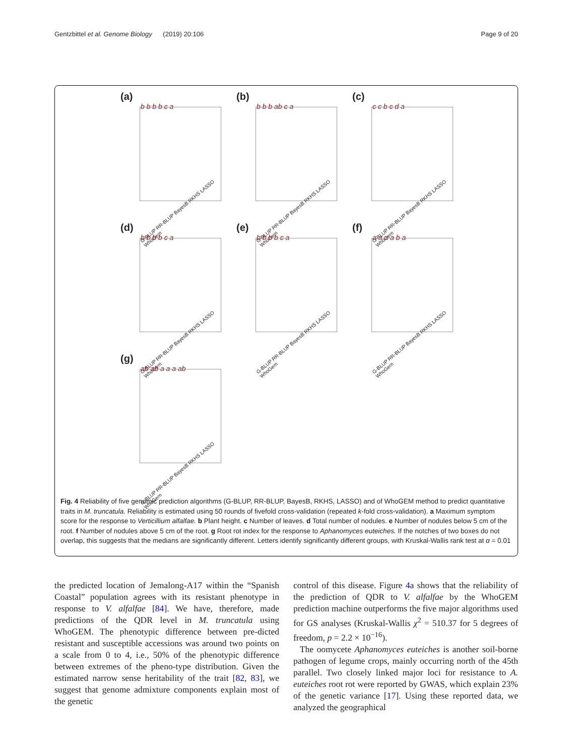Gentzbittel et al. Genome Biology (2019) 20:106 Page 9 of 20
(a)
b b b b c a
G-BLUP RR-BLUP BayesB RKHS LASSO WhoGem
(b)
b b b ab c a
G-BLUP RR-BLUP BayesB RKHS LASSO WhoGem
(c)
c c b c d a
G-BLUP RR-BLUP BayesB RKHS LASSO WhoGem
(d)
b b b b c a
G-BLUP RR-BLUP BayesB RKHS LASSO WhoGem
(e)
b b b b c a
G-BLUP RR-BLUP BayesB RKHS LASSO WhoGem
(f)
a a a a b a
G-BLUP RR-BLUP BayesB RKHS LASSO WhoGem
(g)
ab ab a a a ab
G-BLUP RR-BLUP BayesB RKHS LASSO WhoGem
Fig. 4 Reliability of five genomic prediction algorithms (G-BLUP, RR-BLUP, BayesB, RKHS, LASSO) and of WhoGEM method to predict quantitative traits in M. truncatula. Reliability is estimated using 50 rounds of fivefold cross-validation (repeated k-fold cross-validation). a Maximum symptom score for the response to Verticillium alfalfae. b Plant height. c Number of leaves. d Total number of nodules. e Number of nodules below 5 cm of the root. f Number of nodules above 5 cm of the root. g Root rot index for the response to Aphanomyces euteiches. If the notches of two boxes do not overlap, this suggests that the medians are significantly different. Letters identify significantly different groups, with Kruskal-Wallis rank test at α = 0.01
the predicted location of Jemalong-A17 within the “Spanish Coastal” population agrees with its resistant phenotype in response to V. alfalfae [84]. We have, therefore, made predictions of the QDR level in M. truncatula using WhoGEM. The phenotypic difference between pre-dicted resistant and susceptible accessions was around two points on a scale from 0 to 4, i.e., 50% of the phenotypic difference between extremes of the pheno-type distribution. Given the estimated narrow sense heritability of the trait [82, 83], we suggest that genome admixture components explain most of the genetic
control of this disease. Figure 4a shows that the reliability of the prediction of QDR to V. alfalfae by the WhoGEM prediction machine outperforms the five major algorithms used for GS analyses (Kruskal-Wallis χ<sup>2</sup> = 510.37 for 5 degrees of freedom, p = 2.2 × 10<sup>−16</sup>).
The oomycete Aphanomyces euteiches is another soil-borne pathogen of legume crops, mainly occurring north of the 45th parallel. Two closely linked major loci for resistance to A. euteiches root rot were reported by GWAS, which explain 23% of the genetic variance [17]. Using these reported data, we analyzed the geographical